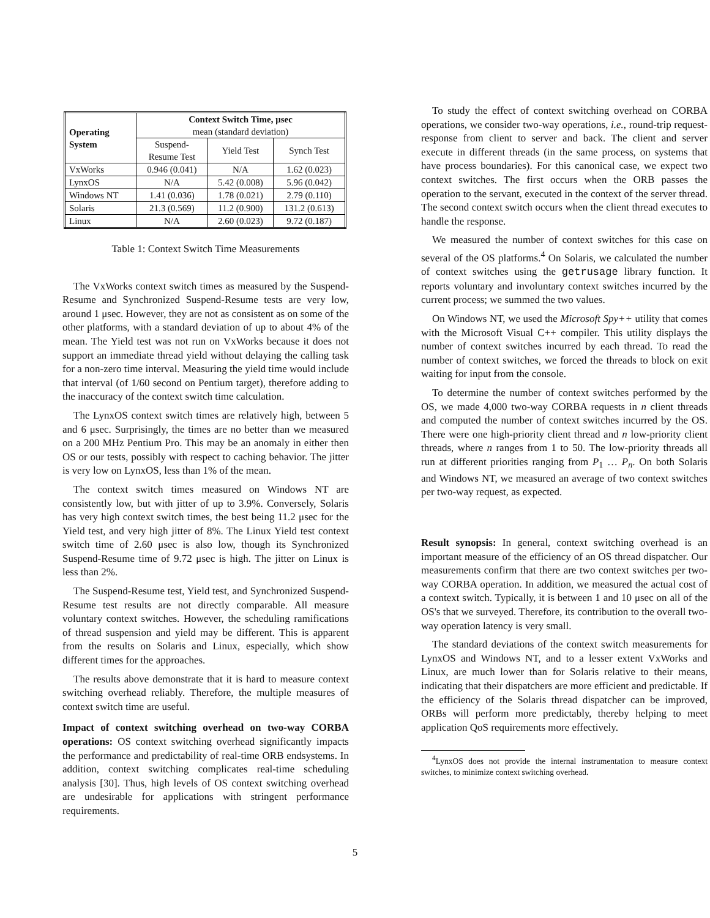| Operating System | Context Switch Time, μsec mean (standard deviation) | | |
| --- | --- | --- | --- |
| | Suspend- Resume Test | Yield Test | Synch Test |
| VxWorks | 0.946 (0.041) | N/A | 1.62 (0.023) |
| LynxOS | N/A | 5.42 (0.008) | 5.96 (0.042) |
| Windows NT | 1.41 (0.036) | 1.78 (0.021) | 2.79 (0.110) |
| Solaris | 21.3 (0.569) | 11.2 (0.900) | 131.2 (0.613) |
| Linux | N/A | 2.60 (0.023) | 9.72 (0.187) |
Table 1: Context Switch Time Measurements
The VxWorks context switch times as measured by the Suspend-Resume and Synchronized Suspend-Resume tests are very low, around 1 μsec. However, they are not as consistent as on some of the other platforms, with a standard deviation of up to about 4% of the mean. The Yield test was not run on VxWorks because it does not support an immediate thread yield without delaying the calling task for a non-zero time interval. Measuring the yield time would include that interval (of 1/60 second on Pentium target), therefore adding to the inaccuracy of the context switch time calculation.
The LynxOS context switch times are relatively high, between 5 and 6 μsec. Surprisingly, the times are no better than we measured on a 200 MHz Pentium Pro. This may be an anomaly in either then OS or our tests, possibly with respect to caching behavior. The jitter is very low on LynxOS, less than 1% of the mean.
The context switch times measured on Windows NT are consistently low, but with jitter of up to 3.9%. Conversely, Solaris has very high context switch times, the best being 11.2 μsec for the Yield test, and very high jitter of 8%. The Linux Yield test context switch time of 2.60 μsec is also low, though its Synchronized Suspend-Resume time of 9.72 μsec is high. The jitter on Linux is less than 2%.
The Suspend-Resume test, Yield test, and Synchronized Suspend-Resume test results are not directly comparable. All measure voluntary context switches. However, the scheduling ramifications of thread suspension and yield may be different. This is apparent from the results on Solaris and Linux, especially, which show different times for the approaches.
The results above demonstrate that it is hard to measure context switching overhead reliably. Therefore, the multiple measures of context switch time are useful.
Impact of context switching overhead on two-way CORBA operations: OS context switching overhead significantly impacts the performance and predictability of real-time ORB endsystems. In addition, context switching complicates real-time scheduling analysis [30]. Thus, high levels of OS context switching overhead are undesirable for applications with stringent performance requirements.
To study the effect of context switching overhead on CORBA operations, we consider two-way operations, i.e., round-trip request-response from client to server and back. The client and server execute in different threads (in the same process, on systems that have process boundaries). For this canonical case, we expect two context switches. The first occurs when the ORB passes the operation to the servant, executed in the context of the server thread. The second context switch occurs when the client thread executes to handle the response.
We measured the number of context switches for this case on several of the OS platforms.<sup>4</sup> On Solaris, we calculated the number of context switches using the getrusage library function. It reports voluntary and involuntary context switches incurred by the current process; we summed the two values.
On Windows NT, we used the Microsoft Spy++ utility that comes with the Microsoft Visual C++ compiler. This utility displays the number of context switches incurred by each thread. To read the number of context switches, we forced the threads to block on exit waiting for input from the console.
To determine the number of context switches performed by the OS, we made 4,000 two-way CORBA requests in n client threads and computed the number of context switches incurred by the OS. There were one high-priority client thread and n low-priority client threads, where n ranges from 1 to 50. The low-priority threads all run at different priorities ranging from P<sub>1</sub> … P<sub>n</sub>. On both Solaris and Windows NT, we measured an average of two context switches per two-way request, as expected.
Result synopsis: In general, context switching overhead is an important measure of the efficiency of an OS thread dispatcher. Our measurements confirm that there are two context switches per two-way CORBA operation. In addition, we measured the actual cost of a context switch. Typically, it is between 1 and 10 μsec on all of the OS's that we surveyed. Therefore, its contribution to the overall two-way operation latency is very small.
The standard deviations of the context switch measurements for LynxOS and Windows NT, and to a lesser extent VxWorks and Linux, are much lower than for Solaris relative to their means, indicating that their dispatchers are more efficient and predictable. If the efficiency of the Solaris thread dispatcher can be improved, ORBs will perform more predictably, thereby helping to meet application QoS requirements more effectively.
<sup>4</sup> LynxOS does not provide the internal instrumentation to measure context switches, to minimize context switching overhead.
5